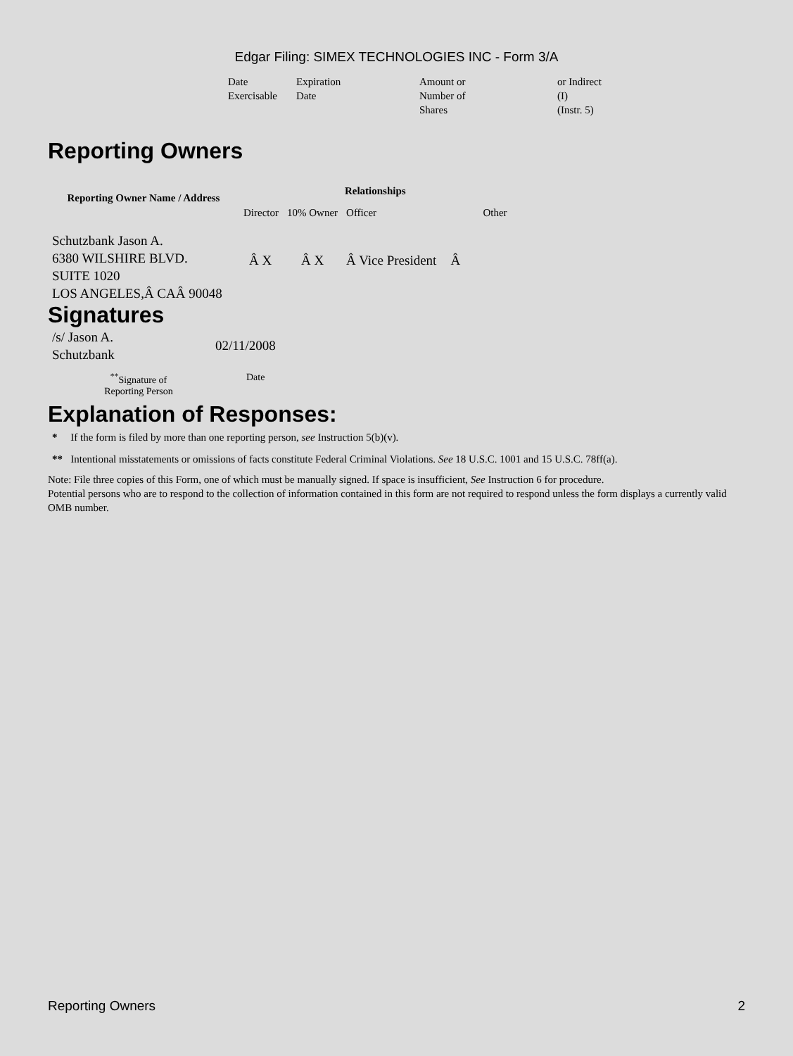Edgar Filing: SIMEX TECHNOLOGIES INC - Form 3/A
| Date Exercisable | Expiration Date | Amount or Number of Shares | or Indirect (I) (Instr. 5) |
Reporting Owners
| Reporting Owner Name / Address | Relationships | | | |
| --- | --- | --- | --- | --- |
| | Director | 10% Owner | Officer | Other |
| Schutzbank Jason A. 6380 WILSHIRE BLVD. SUITE 1020 LOS ANGELES,Â CAÂ 90048 | Â X | Â X | Â Vice President | Â |
Signatures
| /s/ Jason A. Schutzbank | 02/11/2008 |
| <sup>**</sup> Signature of Reporting Person | Date |
Explanation of Responses:
* If the form is filed by more than one reporting person, see Instruction 5(b)(v).
** Intentional misstatements or omissions of facts constitute Federal Criminal Violations. See 18 U.S.C. 1001 and 15 U.S.C. 78ff(a).
Note: File three copies of this Form, one of which must be manually signed. If space is insufficient, See Instruction 6 for procedure.
Potential persons who are to respond to the collection of information contained in this form are not required to respond unless the form displays a currently valid OMB number.
Reporting Owners 2